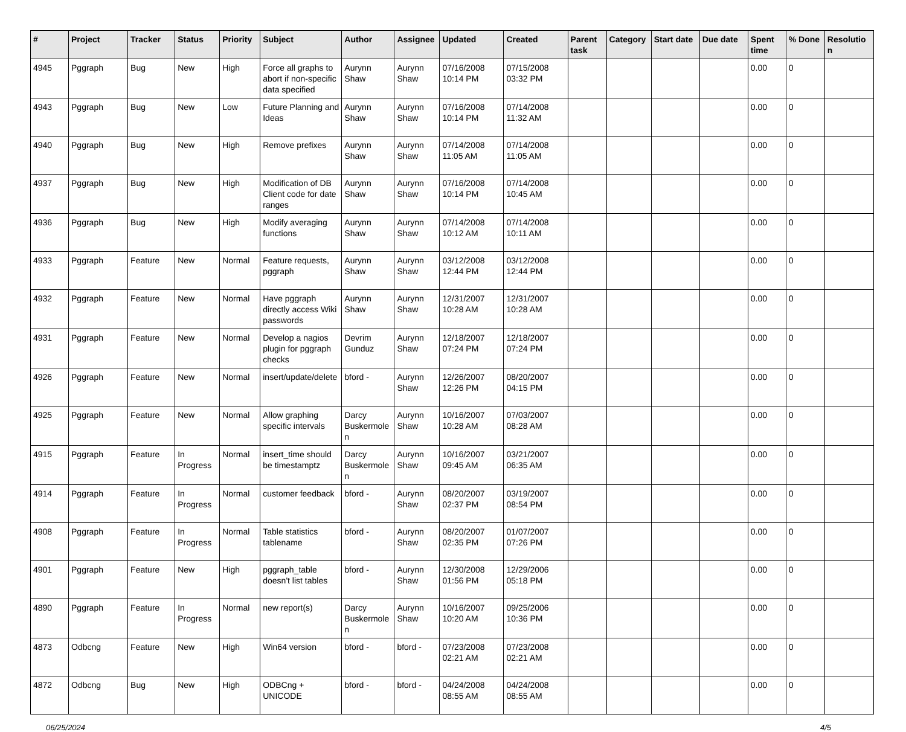| # | Project | Tracker | Status | Priority | Subject | Author | Assignee | Updated | Created | Parent task | Category | Start date | Due date | Spent time | % Done | Resolution |
| --- | --- | --- | --- | --- | --- | --- | --- | --- | --- | --- | --- | --- | --- | --- | --- | --- |
| 4945 | Pggraph | Bug | New | High | Force all graphs to abort if non-specific data specified | Aurynn Shaw | Aurynn Shaw | 07/16/2008 10:14 PM | 07/15/2008 03:32 PM | | | | | 0.00 | 0 | |
| 4943 | Pggraph | Bug | New | Low | Future Planning and Ideas | Aurynn Shaw | Aurynn Shaw | 07/16/2008 10:14 PM | 07/14/2008 11:32 AM | | | | | 0.00 | 0 | |
| 4940 | Pggraph | Bug | New | High | Remove prefixes | Aurynn Shaw | Aurynn Shaw | 07/14/2008 11:05 AM | 07/14/2008 11:05 AM | | | | | 0.00 | 0 | |
| 4937 | Pggraph | Bug | New | High | Modification of DB Client code for date ranges | Aurynn Shaw | Aurynn Shaw | 07/16/2008 10:14 PM | 07/14/2008 10:45 AM | | | | | 0.00 | 0 | |
| 4936 | Pggraph | Bug | New | High | Modify averaging functions | Aurynn Shaw | Aurynn Shaw | 07/14/2008 10:12 AM | 07/14/2008 10:11 AM | | | | | 0.00 | 0 | |
| 4933 | Pggraph | Feature | New | Normal | Feature requests, pggraph | Aurynn Shaw | Aurynn Shaw | 03/12/2008 12:44 PM | 03/12/2008 12:44 PM | | | | | 0.00 | 0 | |
| 4932 | Pggraph | Feature | New | Normal | Have pggraph directly access Wiki passwords | Aurynn Shaw | Aurynn Shaw | 12/31/2007 10:28 AM | 12/31/2007 10:28 AM | | | | | 0.00 | 0 | |
| 4931 | Pggraph | Feature | New | Normal | Develop a nagios plugin for pggraph checks | Devrim Gunduz | Aurynn Shaw | 12/18/2007 07:24 PM | 12/18/2007 07:24 PM | | | | | 0.00 | 0 | |
| 4926 | Pggraph | Feature | New | Normal | insert/update/delete | bford - | Aurynn Shaw | 12/26/2007 12:26 PM | 08/20/2007 04:15 PM | | | | | 0.00 | 0 | |
| 4925 | Pggraph | Feature | New | Normal | Allow graphing specific intervals | Darcy Buskermolen | Aurynn Shaw | 10/16/2007 10:28 AM | 07/03/2007 08:28 AM | | | | | 0.00 | 0 | |
| 4915 | Pggraph | Feature | In Progress | Normal | insert_time should be timestamptz | Darcy Buskermolen | Aurynn Shaw | 10/16/2007 09:45 AM | 03/21/2007 06:35 AM | | | | | 0.00 | 0 | |
| 4914 | Pggraph | Feature | In Progress | Normal | customer feedback | bford - | Aurynn Shaw | 08/20/2007 02:37 PM | 03/19/2007 08:54 PM | | | | | 0.00 | 0 | |
| 4908 | Pggraph | Feature | In Progress | Normal | Table statistics tablename | bford - | Aurynn Shaw | 08/20/2007 02:35 PM | 01/07/2007 07:26 PM | | | | | 0.00 | 0 | |
| 4901 | Pggraph | Feature | New | High | pggraph_table doesn't list tables | bford - | Aurynn Shaw | 12/30/2008 01:56 PM | 12/29/2006 05:18 PM | | | | | 0.00 | 0 | |
| 4890 | Pggraph | Feature | In Progress | Normal | new report(s) | Darcy Buskermolen | Aurynn Shaw | 10/16/2007 10:20 AM | 09/25/2006 10:36 PM | | | | | 0.00 | 0 | |
| 4873 | Odbcng | Feature | New | High | Win64 version | bford - | bford - | 07/23/2008 02:21 AM | 07/23/2008 02:21 AM | | | | | 0.00 | 0 | |
| 4872 | Odbcng | Bug | New | High | ODBCng + UNICODE | bford - | bford - | 04/24/2008 08:55 AM | 04/24/2008 08:55 AM | | | | | 0.00 | 0 | |
06/25/2024 4/5